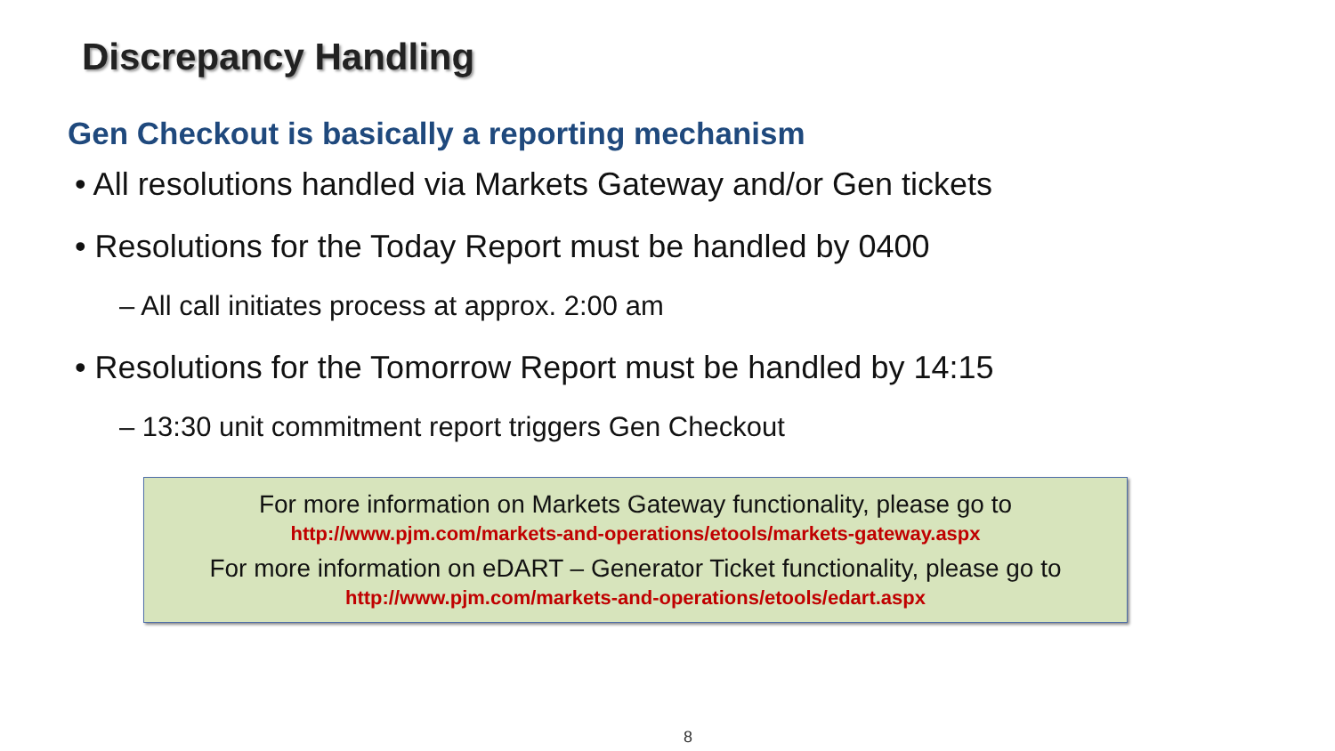Discrepancy Handling
Gen Checkout is basically a reporting mechanism
• All resolutions handled via Markets Gateway and/or Gen tickets
• Resolutions for the Today Report must be handled by 0400
– All call initiates process at approx. 2:00 am
• Resolutions for the Tomorrow Report must be handled by 14:15
– 13:30 unit commitment report triggers Gen Checkout
For more information on Markets Gateway functionality, please go to
http://www.pjm.com/markets-and-operations/etools/markets-gateway.aspx
For more information on eDART – Generator Ticket functionality, please go to
http://www.pjm.com/markets-and-operations/etools/edart.aspx
8